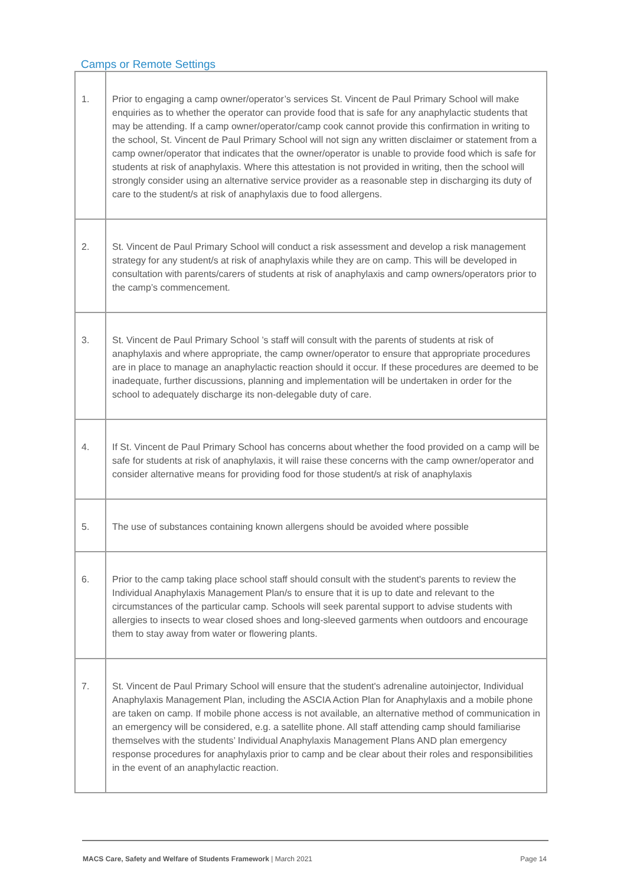Camps or Remote Settings
| 1. | Prior to engaging a camp owner/operator’s services St. Vincent de Paul Primary School will make enquiries as to whether the operator can provide food that is safe for any anaphylactic students that may be attending. If a camp owner/operator/camp cook cannot provide this confirmation in writing to the school, St. Vincent de Paul Primary School will not sign any written disclaimer or statement from a camp owner/operator that indicates that the owner/operator is unable to provide food which is safe for students at risk of anaphylaxis. Where this attestation is not provided in writing, then the school will strongly consider using an alternative service provider as a reasonable step in discharging its duty of care to the student/s at risk of anaphylaxis due to food allergens. |
| 2. | St. Vincent de Paul Primary School will conduct a risk assessment and develop a risk management strategy for any student/s at risk of anaphylaxis while they are on camp. This will be developed in consultation with parents/carers of students at risk of anaphylaxis and camp owners/operators prior to the camp’s commencement. |
| 3. | St. Vincent de Paul Primary School ’s staff will consult with the parents of students at risk of anaphylaxis and where appropriate, the camp owner/operator to ensure that appropriate procedures are in place to manage an anaphylactic reaction should it occur. If these procedures are deemed to be inadequate, further discussions, planning and implementation will be undertaken in order for the school to adequately discharge its non-delegable duty of care. |
| 4. | If St. Vincent de Paul Primary School has concerns about whether the food provided on a camp will be safe for students at risk of anaphylaxis, it will raise these concerns with the camp owner/operator and consider alternative means for providing food for those student/s at risk of anaphylaxis |
| 5. | The use of substances containing known allergens should be avoided where possible |
| 6. | Prior to the camp taking place school staff should consult with the student's parents to review the Individual Anaphylaxis Management Plan/s to ensure that it is up to date and relevant to the circumstances of the particular camp. Schools will seek parental support to advise students with allergies to insects to wear closed shoes and long-sleeved garments when outdoors and encourage them to stay away from water or flowering plants. |
| 7. | St. Vincent de Paul Primary School will ensure that the student's adrenaline autoinjector, Individual Anaphylaxis Management Plan, including the ASCIA Action Plan for Anaphylaxis and a mobile phone are taken on camp. If mobile phone access is not available, an alternative method of communication in an emergency will be considered, e.g. a satellite phone. All staff attending camp should familiarise themselves with the students’ Individual Anaphylaxis Management Plans AND plan emergency response procedures for anaphylaxis prior to camp and be clear about their roles and responsibilities in the event of an anaphylactic reaction. |
MACS Care, Safety and Welfare of Students Framework | March 2021 Page 14